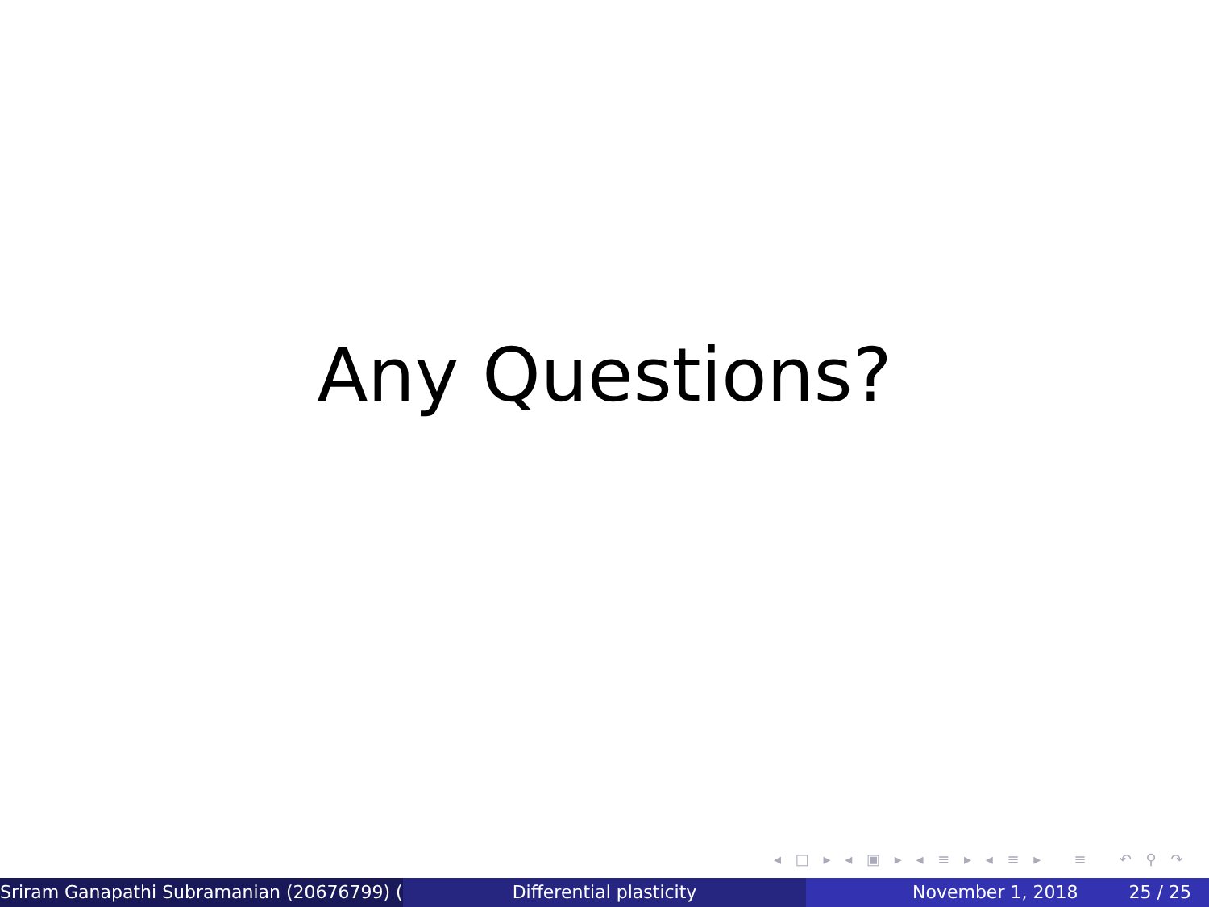Any Questions?
◂ □ ▸ ◂ ▣ ▸ ◂ ≡ ▸ ◂ ≡ ▸ ≡ ↶ ⚲ ↷
Sriram Ganapathi Subramanian (20676799) ( Differential plasticity November 1, 2018 25 / 25